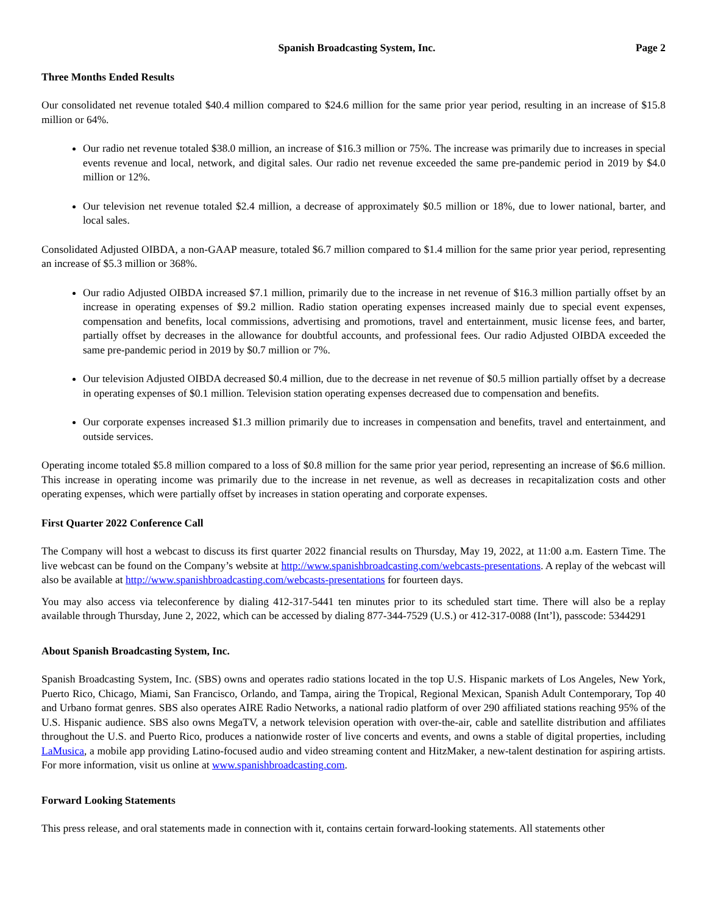Spanish Broadcasting System, Inc. Page 2
Three Months Ended Results
Our consolidated net revenue totaled $40.4 million compared to $24.6 million for the same prior year period, resulting in an increase of $15.8 million or 64%.
Our radio net revenue totaled $38.0 million, an increase of $16.3 million or 75%. The increase was primarily due to increases in special events revenue and local, network, and digital sales. Our radio net revenue exceeded the same pre-pandemic period in 2019 by $4.0 million or 12%.
Our television net revenue totaled $2.4 million, a decrease of approximately $0.5 million or 18%, due to lower national, barter, and local sales.
Consolidated Adjusted OIBDA, a non-GAAP measure, totaled $6.7 million compared to $1.4 million for the same prior year period, representing an increase of $5.3 million or 368%.
Our radio Adjusted OIBDA increased $7.1 million, primarily due to the increase in net revenue of $16.3 million partially offset by an increase in operating expenses of $9.2 million. Radio station operating expenses increased mainly due to special event expenses, compensation and benefits, local commissions, advertising and promotions, travel and entertainment, music license fees, and barter, partially offset by decreases in the allowance for doubtful accounts, and professional fees. Our radio Adjusted OIBDA exceeded the same pre-pandemic period in 2019 by $0.7 million or 7%.
Our television Adjusted OIBDA decreased $0.4 million, due to the decrease in net revenue of $0.5 million partially offset by a decrease in operating expenses of $0.1 million. Television station operating expenses decreased due to compensation and benefits.
Our corporate expenses increased $1.3 million primarily due to increases in compensation and benefits, travel and entertainment, and outside services.
Operating income totaled $5.8 million compared to a loss of $0.8 million for the same prior year period, representing an increase of $6.6 million. This increase in operating income was primarily due to the increase in net revenue, as well as decreases in recapitalization costs and other operating expenses, which were partially offset by increases in station operating and corporate expenses.
First Quarter 2022 Conference Call
The Company will host a webcast to discuss its first quarter 2022 financial results on Thursday, May 19, 2022, at 11:00 a.m. Eastern Time. The live webcast can be found on the Company’s website at http://www.spanishbroadcasting.com/webcasts-presentations. A replay of the webcast will also be available at http://www.spanishbroadcasting.com/webcasts-presentations for fourteen days.
You may also access via teleconference by dialing 412-317-5441 ten minutes prior to its scheduled start time. There will also be a replay available through Thursday, June 2, 2022, which can be accessed by dialing 877-344-7529 (U.S.) or 412-317-0088 (Int’l), passcode: 5344291
About Spanish Broadcasting System, Inc.
Spanish Broadcasting System, Inc. (SBS) owns and operates radio stations located in the top U.S. Hispanic markets of Los Angeles, New York, Puerto Rico, Chicago, Miami, San Francisco, Orlando, and Tampa, airing the Tropical, Regional Mexican, Spanish Adult Contemporary, Top 40 and Urbano format genres. SBS also operates AIRE Radio Networks, a national radio platform of over 290 affiliated stations reaching 95% of the U.S. Hispanic audience. SBS also owns MegaTV, a network television operation with over-the-air, cable and satellite distribution and affiliates throughout the U.S. and Puerto Rico, produces a nationwide roster of live concerts and events, and owns a stable of digital properties, including LaMusica, a mobile app providing Latino-focused audio and video streaming content and HitzMaker, a new-talent destination for aspiring artists. For more information, visit us online at www.spanishbroadcasting.com.
Forward Looking Statements
This press release, and oral statements made in connection with it, contains certain forward-looking statements. All statements other